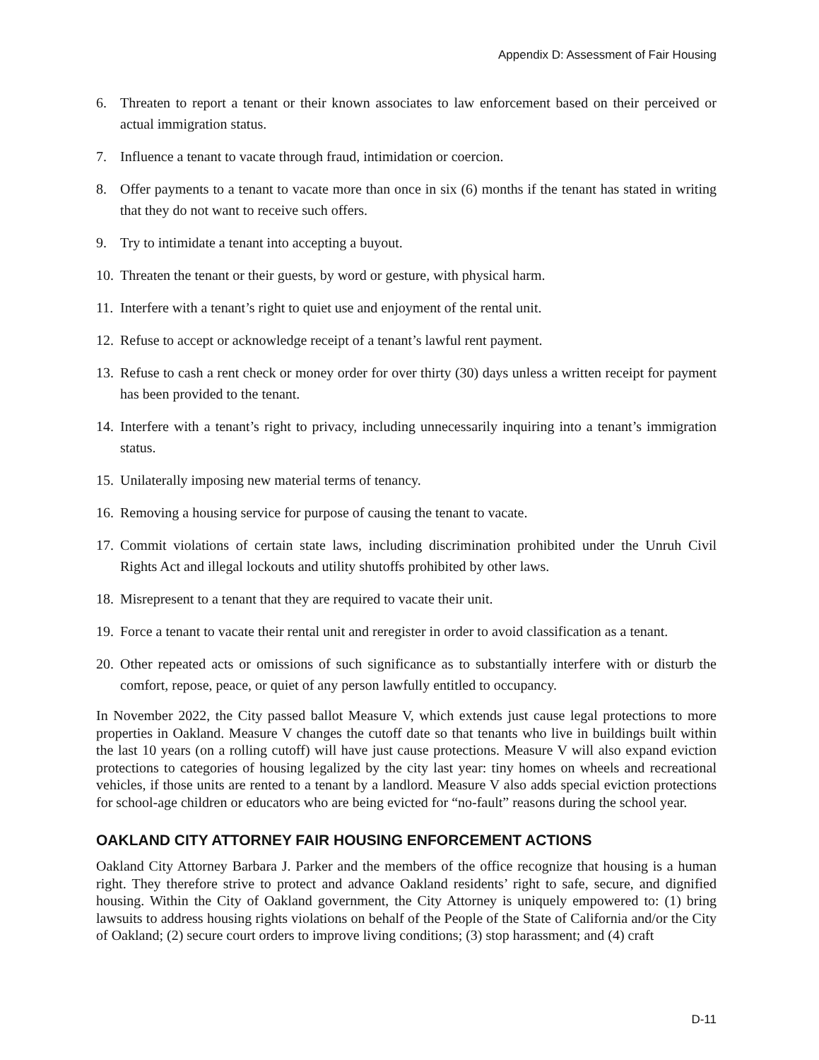Appendix D: Assessment of Fair Housing
6. Threaten to report a tenant or their known associates to law enforcement based on their perceived or actual immigration status.
7. Influence a tenant to vacate through fraud, intimidation or coercion.
8. Offer payments to a tenant to vacate more than once in six (6) months if the tenant has stated in writing that they do not want to receive such offers.
9. Try to intimidate a tenant into accepting a buyout.
10. Threaten the tenant or their guests, by word or gesture, with physical harm.
11. Interfere with a tenant’s right to quiet use and enjoyment of the rental unit.
12. Refuse to accept or acknowledge receipt of a tenant’s lawful rent payment.
13. Refuse to cash a rent check or money order for over thirty (30) days unless a written receipt for payment has been provided to the tenant.
14. Interfere with a tenant’s right to privacy, including unnecessarily inquiring into a tenant’s immigration status.
15. Unilaterally imposing new material terms of tenancy.
16. Removing a housing service for purpose of causing the tenant to vacate.
17. Commit violations of certain state laws, including discrimination prohibited under the Unruh Civil Rights Act and illegal lockouts and utility shutoffs prohibited by other laws.
18. Misrepresent to a tenant that they are required to vacate their unit.
19. Force a tenant to vacate their rental unit and reregister in order to avoid classification as a tenant.
20. Other repeated acts or omissions of such significance as to substantially interfere with or disturb the comfort, repose, peace, or quiet of any person lawfully entitled to occupancy.
In November 2022, the City passed ballot Measure V, which extends just cause legal protections to more properties in Oakland. Measure V changes the cutoff date so that tenants who live in buildings built within the last 10 years (on a rolling cutoff) will have just cause protections. Measure V will also expand eviction protections to categories of housing legalized by the city last year: tiny homes on wheels and recreational vehicles, if those units are rented to a tenant by a landlord. Measure V also adds special eviction protections for school-age children or educators who are being evicted for “no-fault” reasons during the school year.
OAKLAND CITY ATTORNEY FAIR HOUSING ENFORCEMENT ACTIONS
Oakland City Attorney Barbara J. Parker and the members of the office recognize that housing is a human right. They therefore strive to protect and advance Oakland residents’ right to safe, secure, and dignified housing. Within the City of Oakland government, the City Attorney is uniquely empowered to: (1) bring lawsuits to address housing rights violations on behalf of the People of the State of California and/or the City of Oakland; (2) secure court orders to improve living conditions; (3) stop harassment; and (4) craft
D-11